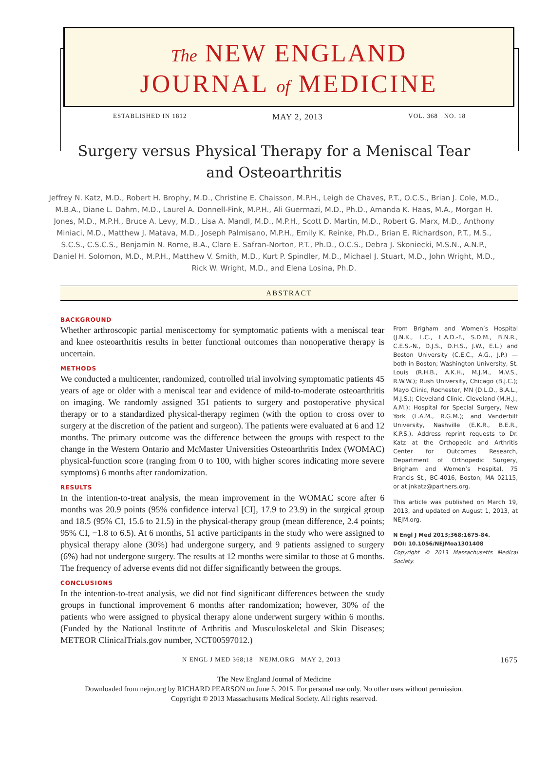The NEW ENGLAND
JOURNAL of MEDICINE
ESTABLISHED IN 1812 MAY 2, 2013 VOL. 368 NO. 18
Surgery versus Physical Therapy for a Meniscal Tear
and Osteoarthritis
Jeffrey N. Katz, M.D., Robert H. Brophy, M.D., Christine E. Chaisson, M.P.H., Leigh de Chaves, P.T., O.C.S., Brian J. Cole, M.D., M.B.A., Diane L. Dahm, M.D., Laurel A. Donnell-Fink, M.P.H., Ali Guermazi, M.D., Ph.D., Amanda K. Haas, M.A., Morgan H. Jones, M.D., M.P.H., Bruce A. Levy, M.D., Lisa A. Mandl, M.D., M.P.H., Scott D. Martin, M.D., Robert G. Marx, M.D., Anthony Miniaci, M.D., Matthew J. Matava, M.D., Joseph Palmisano, M.P.H., Emily K. Reinke, Ph.D., Brian E. Richardson, P.T., M.S., S.C.S., C.S.C.S., Benjamin N. Rome, B.A., Clare E. Safran-Norton, P.T., Ph.D., O.C.S., Debra J. Skoniecki, M.S.N., A.N.P., Daniel H. Solomon, M.D., M.P.H., Matthew V. Smith, M.D., Kurt P. Spindler, M.D., Michael J. Stuart, M.D., John Wright, M.D., Rick W. Wright, M.D., and Elena Losina, Ph.D.
ABSTRACT
BACKGROUND
Whether arthroscopic partial meniscectomy for symptomatic patients with a meniscal tear and knee osteoarthritis results in better functional outcomes than nonoperative therapy is uncertain.
METHODS
We conducted a multicenter, randomized, controlled trial involving symptomatic patients 45 years of age or older with a meniscal tear and evidence of mild-to-moderate osteoarthritis on imaging. We randomly assigned 351 patients to surgery and postoperative physical therapy or to a standardized physical-therapy regimen (with the option to cross over to surgery at the discretion of the patient and surgeon). The patients were evaluated at 6 and 12 months. The primary outcome was the difference between the groups with respect to the change in the Western Ontario and McMaster Universities Osteoarthritis Index (WOMAC) physical-function score (ranging from 0 to 100, with higher scores indicating more severe symptoms) 6 months after randomization.
RESULTS
In the intention-to-treat analysis, the mean improvement in the WOMAC score after 6 months was 20.9 points (95% confidence interval [CI], 17.9 to 23.9) in the surgical group and 18.5 (95% CI, 15.6 to 21.5) in the physical-therapy group (mean difference, 2.4 points; 95% CI, −1.8 to 6.5). At 6 months, 51 active participants in the study who were assigned to physical therapy alone (30%) had undergone surgery, and 9 patients assigned to surgery (6%) had not undergone surgery. The results at 12 months were similar to those at 6 months. The frequency of adverse events did not differ significantly between the groups.
CONCLUSIONS
In the intention-to-treat analysis, we did not find significant differences between the study groups in functional improvement 6 months after randomization; however, 30% of the patients who were assigned to physical therapy alone underwent surgery within 6 months. (Funded by the National Institute of Arthritis and Musculoskeletal and Skin Diseases; METEOR ClinicalTrials.gov number, NCT00597012.)
From Brigham and Women’s Hospital (J.N.K., L.C., L.A.D.-F., S.D.M., B.N.R., C.E.S.-N., D.J.S., D.H.S., J.W., E.L.) and Boston University (C.E.C., A.G., J.P.) — both in Boston; Washington University, St. Louis (R.H.B., A.K.H., M.J.M., M.V.S., R.W.W.); Rush University, Chicago (B.J.C.); Mayo Clinic, Rochester, MN (D.L.D., B.A.L., M.J.S.); Cleveland Clinic, Cleveland (M.H.J., A.M.); Hospital for Special Surgery, New York (L.A.M., R.G.M.); and Vanderbilt University, Nashville (E.K.R., B.E.R., K.P.S.). Address reprint requests to Dr. Katz at the Orthopedic and Arthritis Center for Outcomes Research, Department of Orthopedic Surgery, Brigham and Women’s Hospital, 75 Francis St., BC-4016, Boston, MA 02115, or at jnkatz@partners.org.
This article was published on March 19, 2013, and updated on August 1, 2013, at NEJM.org.
N Engl J Med 2013;368:1675-84.
DOI: 10.1056/NEJMoa1301408
Copyright © 2013 Massachusetts Medical Society.
N ENGL J MED 368;18 NEJM.ORG MAY 2, 2013 1675
The New England Journal of Medicine
Downloaded from nejm.org by RICHARD PEARSON on June 5, 2015. For personal use only. No other uses without permission.
Copyright © 2013 Massachusetts Medical Society. All rights reserved.